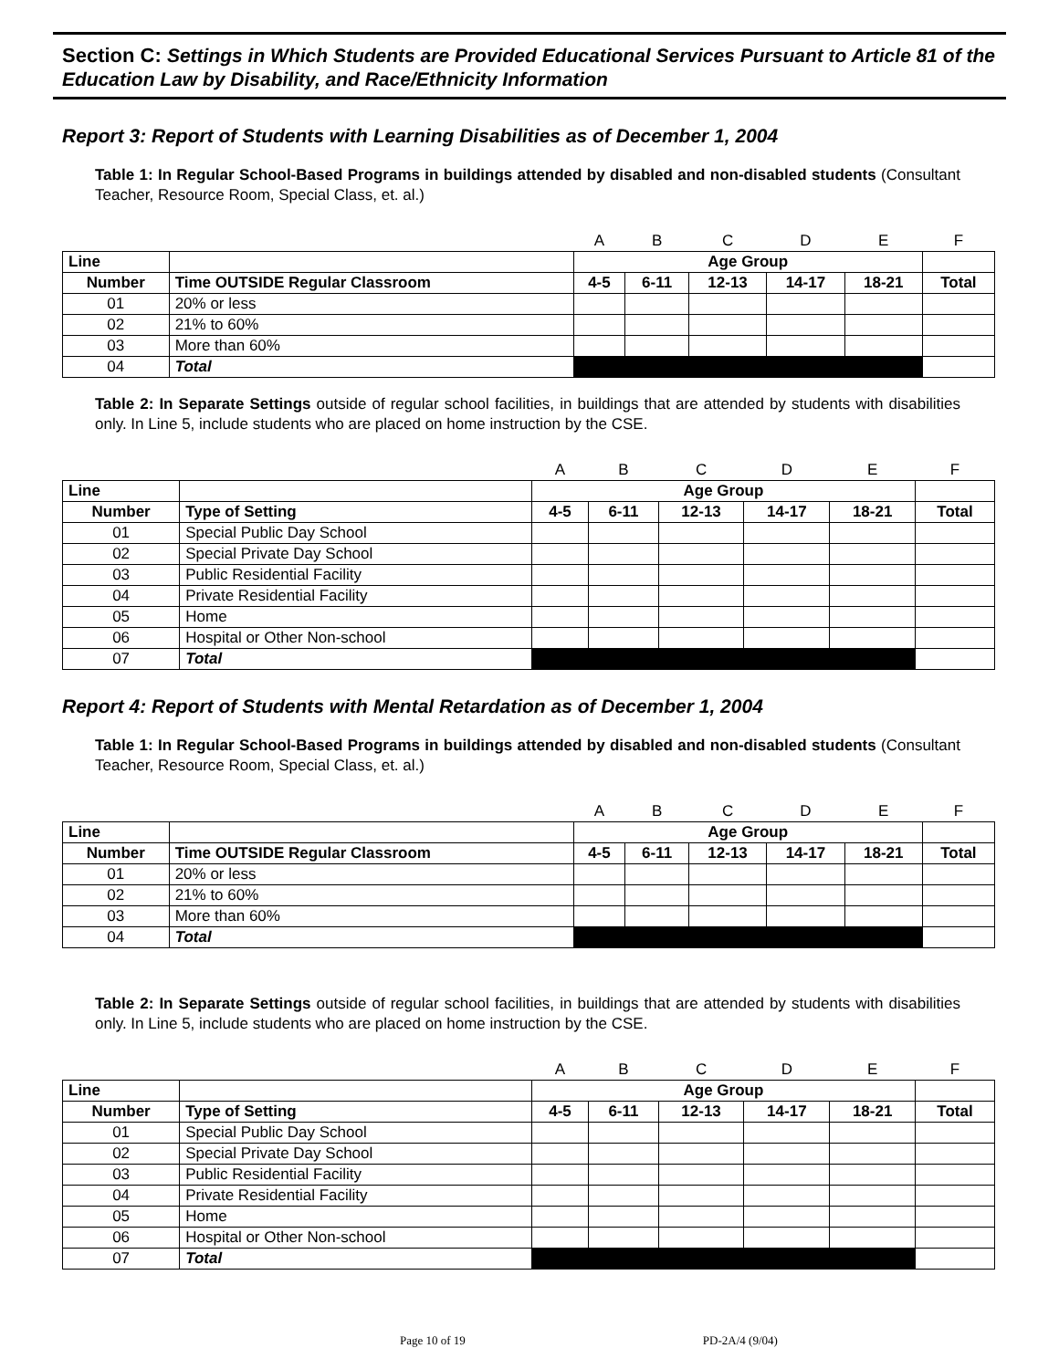Section C: Settings in Which Students are Provided Educational Services Pursuant to Article 81 of the Education Law by Disability, and Race/Ethnicity Information
Report 3: Report of Students with Learning Disabilities as of December 1, 2004
Table 1: In Regular School-Based Programs in buildings attended by disabled and non-disabled students (Consultant Teacher, Resource Room, Special Class, et. al.)
| | | A | B | C | D | E | F |
| Line | | Age Group | | | | | |
| Number | Time OUTSIDE Regular Classroom | 4-5 | 6-11 | 12-13 | 14-17 | 18-21 | Total |
| 01 | 20% or less | | | | | | |
| 02 | 21% to 60% | | | | | | |
| 03 | More than 60% | | | | | | |
| 04 | Total | | | | | | |
Table 2: In Separate Settings outside of regular school facilities, in buildings that are attended by students with disabilities only. In Line 5, include students who are placed on home instruction by the CSE.
| | | A | B | C | D | E | F |
| Line | | Age Group | | | | | |
| Number | Type of Setting | 4-5 | 6-11 | 12-13 | 14-17 | 18-21 | Total |
| 01 | Special Public Day School | | | | | | |
| 02 | Special Private Day School | | | | | | |
| 03 | Public Residential Facility | | | | | | |
| 04 | Private Residential Facility | | | | | | |
| 05 | Home | | | | | | |
| 06 | Hospital or Other Non-school | | | | | | |
| 07 | Total | | | | | | |
Report 4: Report of Students with Mental Retardation as of December 1, 2004
Table 1: In Regular School-Based Programs in buildings attended by disabled and non-disabled students (Consultant Teacher, Resource Room, Special Class, et. al.)
| | | A | B | C | D | E | F |
| Line | | Age Group | | | | | |
| Number | Time OUTSIDE Regular Classroom | 4-5 | 6-11 | 12-13 | 14-17 | 18-21 | Total |
| 01 | 20% or less | | | | | | |
| 02 | 21% to 60% | | | | | | |
| 03 | More than 60% | | | | | | |
| 04 | Total | | | | | | |
Table 2: In Separate Settings outside of regular school facilities, in buildings that are attended by students with disabilities only. In Line 5, include students who are placed on home instruction by the CSE.
| | | A | B | C | D | E | F |
| Line | | Age Group | | | | | |
| Number | Type of Setting | 4-5 | 6-11 | 12-13 | 14-17 | 18-21 | Total |
| 01 | Special Public Day School | | | | | | |
| 02 | Special Private Day School | | | | | | |
| 03 | Public Residential Facility | | | | | | |
| 04 | Private Residential Facility | | | | | | |
| 05 | Home | | | | | | |
| 06 | Hospital or Other Non-school | | | | | | |
| 07 | Total | | | | | | |
Page 10 of 19 PD-2A/4 (9/04)